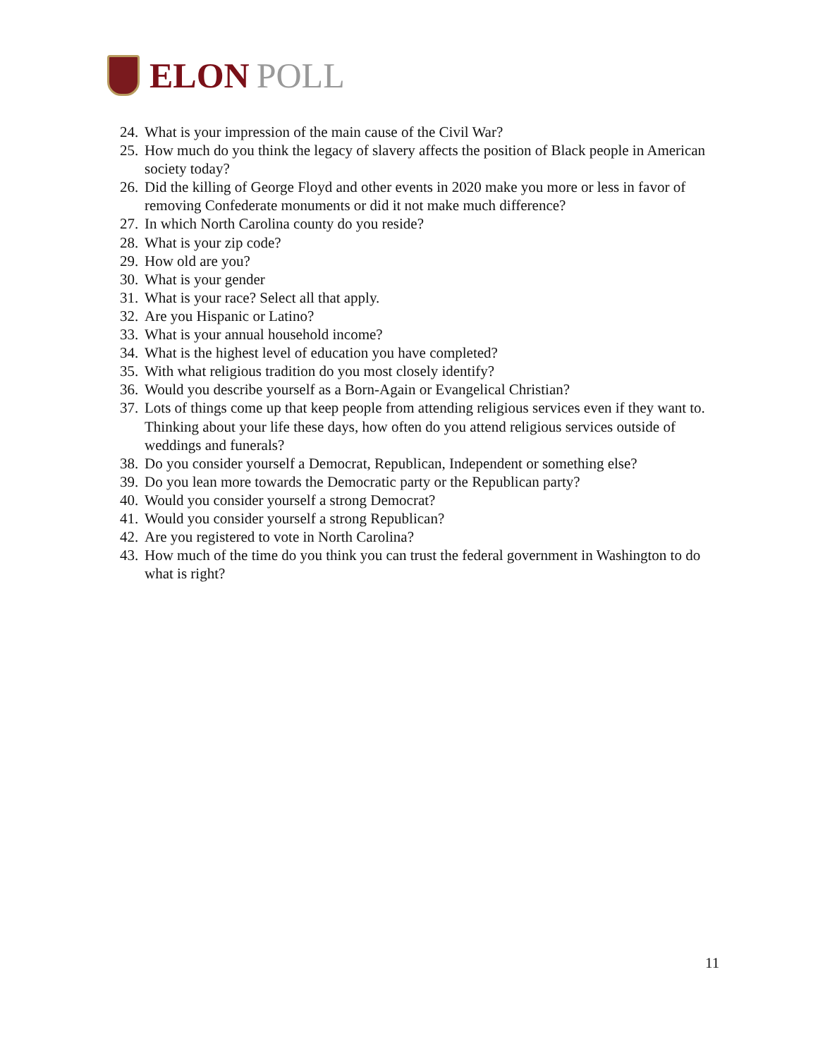ELON POLL
24.
What is your impression of the main cause of the Civil War?
25.
How much do you think the legacy of slavery affects the position of Black people in American society today?
26.
Did the killing of George Floyd and other events in 2020 make you more or less in favor of removing Confederate monuments or did it not make much difference?
27.
In which North Carolina county do you reside?
28.
What is your zip code?
29.
How old are you?
30.
What is your gender
31.
What is your race? Select all that apply.
32.
Are you Hispanic or Latino?
33.
What is your annual household income?
34.
What is the highest level of education you have completed?
35.
With what religious tradition do you most closely identify?
36.
Would you describe yourself as a Born-Again or Evangelical Christian?
37.
Lots of things come up that keep people from attending religious services even if they want to. Thinking about your life these days, how often do you attend religious services outside of weddings and funerals?
38.
Do you consider yourself a Democrat, Republican, Independent or something else?
39.
Do you lean more towards the Democratic party or the Republican party?
40.
Would you consider yourself a strong Democrat?
41.
Would you consider yourself a strong Republican?
42.
Are you registered to vote in North Carolina?
43.
How much of the time do you think you can trust the federal government in Washington to do what is right?
11